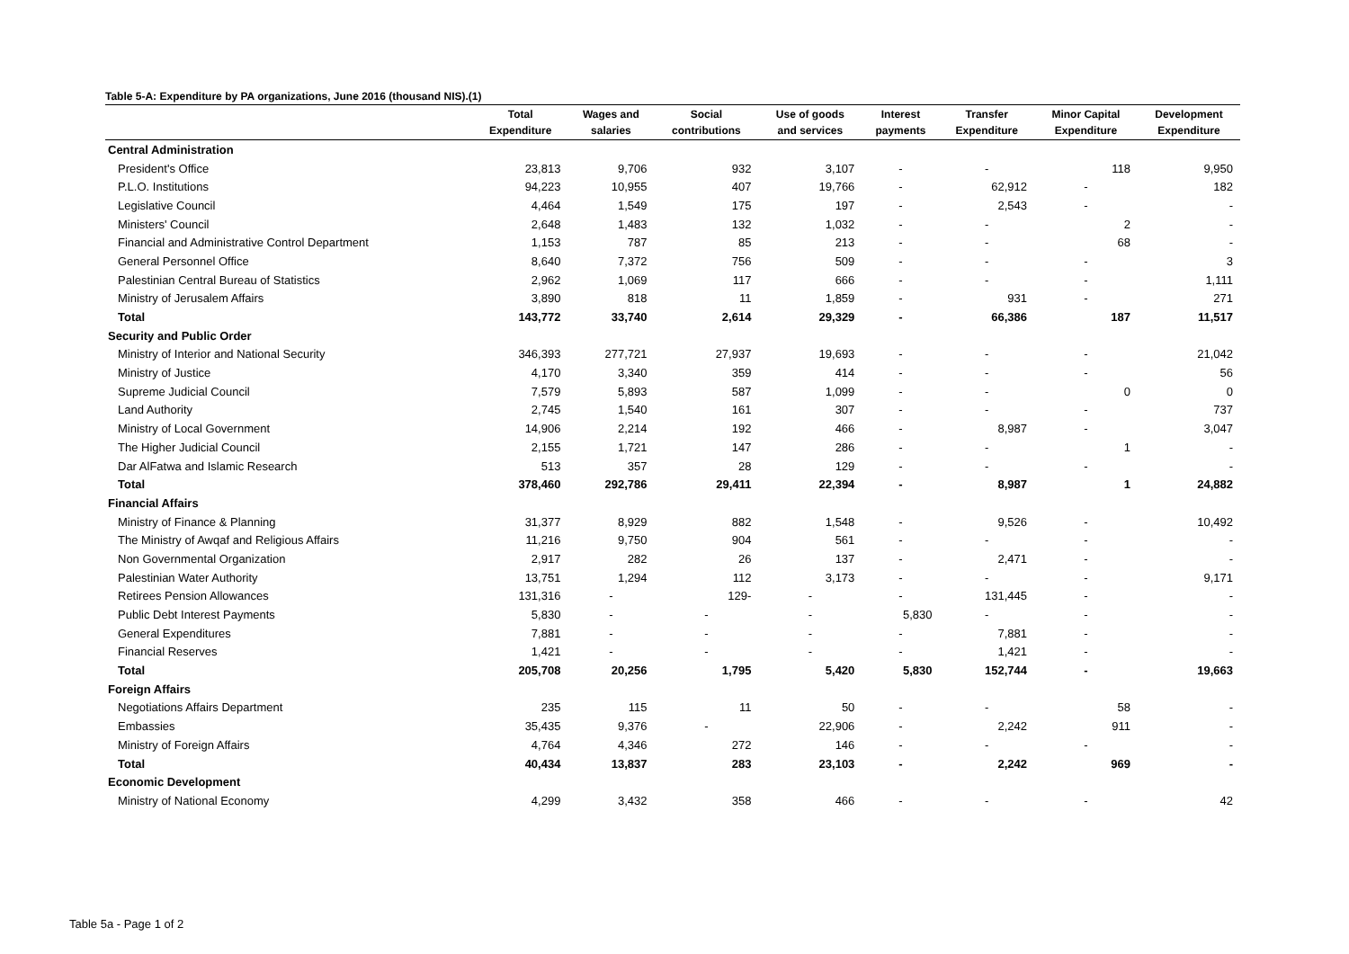Table 5-A: Expenditure by PA organizations, June 2016 (thousand NIS).(1)
| | Total Expenditure | Wages and salaries | Social contributions | Use of goods and services | Interest payments | Transfer Expenditure | Minor Capital Expenditure | Development Expenditure |
| --- | --- | --- | --- | --- | --- | --- | --- | --- |
| Central Administration | | | | | | | | |
| President's Office | 23,813 | 9,706 | 932 | 3,107 | - | - | 118 | 9,950 |
| P.L.O. Institutions | 94,223 | 10,955 | 407 | 19,766 | - | 62,912 | - | 182 |
| Legislative Council | 4,464 | 1,549 | 175 | 197 | - | 2,543 | - | - |
| Ministers' Council | 2,648 | 1,483 | 132 | 1,032 | - | - | 2 | - |
| Financial and Administrative Control Department | 1,153 | 787 | 85 | 213 | - | - | 68 | - |
| General Personnel Office | 8,640 | 7,372 | 756 | 509 | - | - | - | 3 |
| Palestinian Central Bureau of Statistics | 2,962 | 1,069 | 117 | 666 | - | - | - | 1,111 |
| Ministry of Jerusalem Affairs | 3,890 | 818 | 11 | 1,859 | - | 931 | - | 271 |
| Total | 143,772 | 33,740 | 2,614 | 29,329 | - | 66,386 | 187 | 11,517 |
| Security and Public Order | | | | | | | | |
| Ministry of Interior and National Security | 346,393 | 277,721 | 27,937 | 19,693 | - | - | - | 21,042 |
| Ministry of Justice | 4,170 | 3,340 | 359 | 414 | - | - | - | 56 |
| Supreme Judicial Council | 7,579 | 5,893 | 587 | 1,099 | - | - | 0 | 0 |
| Land Authority | 2,745 | 1,540 | 161 | 307 | - | - | - | 737 |
| Ministry of Local Government | 14,906 | 2,214 | 192 | 466 | - | 8,987 | - | 3,047 |
| The Higher Judicial Council | 2,155 | 1,721 | 147 | 286 | - | - | 1 | - |
| Dar AlFatwa and Islamic Research | 513 | 357 | 28 | 129 | - | - | - | - |
| Total | 378,460 | 292,786 | 29,411 | 22,394 | - | 8,987 | 1 | 24,882 |
| Financial Affairs | | | | | | | | |
| Ministry of Finance & Planning | 31,377 | 8,929 | 882 | 1,548 | - | 9,526 | - | 10,492 |
| The Ministry of Awqaf and Religious Affairs | 11,216 | 9,750 | 904 | 561 | - | - | - | - |
| Non Governmental Organization | 2,917 | 282 | 26 | 137 | - | 2,471 | - | - |
| Palestinian Water Authority | 13,751 | 1,294 | 112 | 3,173 | - | - | - | 9,171 |
| Retirees Pension Allowances | 131,316 | - | 129- | - | - | 131,445 | - | - |
| Public Debt Interest Payments | 5,830 | - | - | - | 5,830 | - | - | - |
| General Expenditures | 7,881 | - | - | - | - | 7,881 | - | - |
| Financial Reserves | 1,421 | - | - | - | - | 1,421 | - | - |
| Total | 205,708 | 20,256 | 1,795 | 5,420 | 5,830 | 152,744 | - | 19,663 |
| Foreign Affairs | | | | | | | | |
| Negotiations Affairs Department | 235 | 115 | 11 | 50 | - | - | 58 | - |
| Embassies | 35,435 | 9,376 | - | 22,906 | - | 2,242 | 911 | - |
| Ministry of Foreign Affairs | 4,764 | 4,346 | 272 | 146 | - | - | - | - |
| Total | 40,434 | 13,837 | 283 | 23,103 | - | 2,242 | 969 | - |
| Economic Development | | | | | | | | |
| Ministry of National Economy | 4,299 | 3,432 | 358 | 466 | - | - | - | 42 |
Table 5a - Page 1 of 2